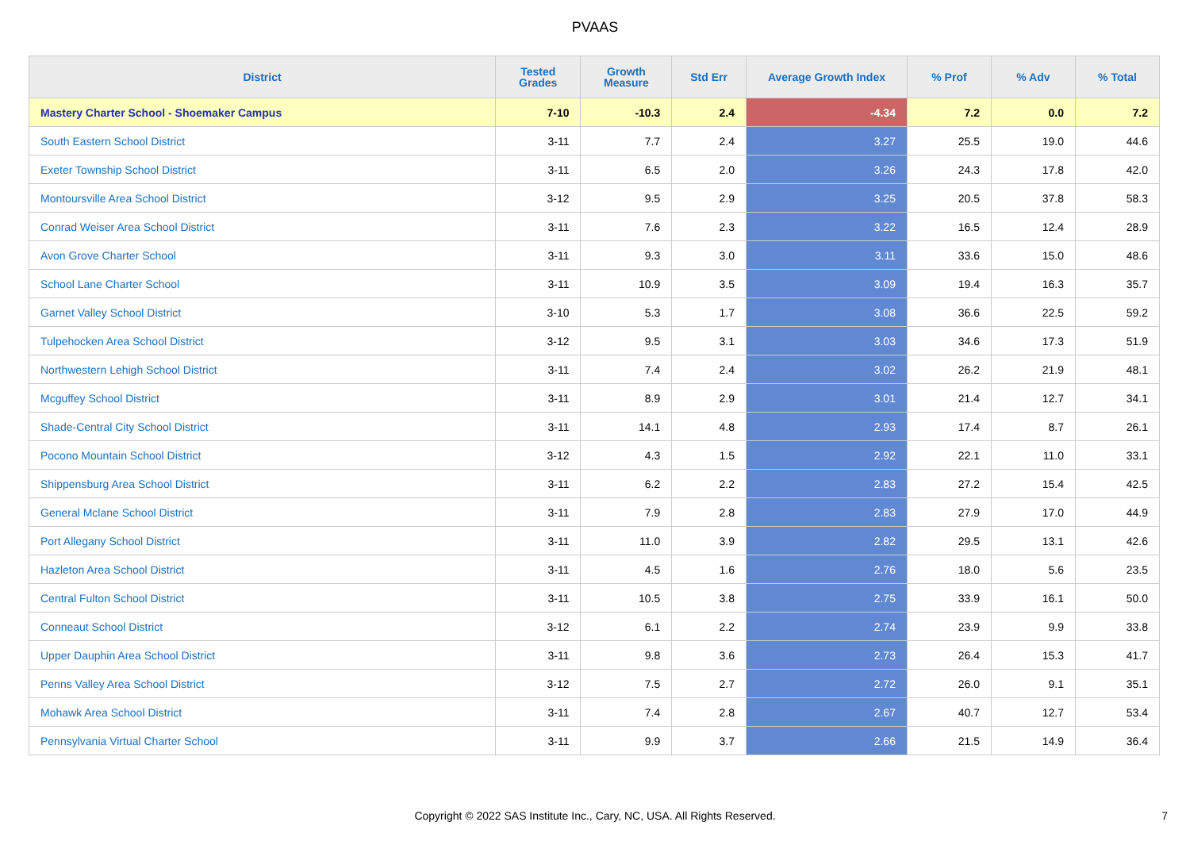PVAAS
| District | Tested Grades | Growth Measure | Std Err | Average Growth Index | % Prof | % Adv | % Total |
| --- | --- | --- | --- | --- | --- | --- | --- |
| Mastery Charter School - Shoemaker Campus | 7-10 | -10.3 | 2.4 | -4.34 | 7.2 | 0.0 | 7.2 |
| South Eastern School District | 3-11 | 7.7 | 2.4 | 3.27 | 25.5 | 19.0 | 44.6 |
| Exeter Township School District | 3-11 | 6.5 | 2.0 | 3.26 | 24.3 | 17.8 | 42.0 |
| Montoursville Area School District | 3-12 | 9.5 | 2.9 | 3.25 | 20.5 | 37.8 | 58.3 |
| Conrad Weiser Area School District | 3-11 | 7.6 | 2.3 | 3.22 | 16.5 | 12.4 | 28.9 |
| Avon Grove Charter School | 3-11 | 9.3 | 3.0 | 3.11 | 33.6 | 15.0 | 48.6 |
| School Lane Charter School | 3-11 | 10.9 | 3.5 | 3.09 | 19.4 | 16.3 | 35.7 |
| Garnet Valley School District | 3-10 | 5.3 | 1.7 | 3.08 | 36.6 | 22.5 | 59.2 |
| Tulpehocken Area School District | 3-12 | 9.5 | 3.1 | 3.03 | 34.6 | 17.3 | 51.9 |
| Northwestern Lehigh School District | 3-11 | 7.4 | 2.4 | 3.02 | 26.2 | 21.9 | 48.1 |
| Mcguffey School District | 3-11 | 8.9 | 2.9 | 3.01 | 21.4 | 12.7 | 34.1 |
| Shade-Central City School District | 3-11 | 14.1 | 4.8 | 2.93 | 17.4 | 8.7 | 26.1 |
| Pocono Mountain School District | 3-12 | 4.3 | 1.5 | 2.92 | 22.1 | 11.0 | 33.1 |
| Shippensburg Area School District | 3-11 | 6.2 | 2.2 | 2.83 | 27.2 | 15.4 | 42.5 |
| General Mclane School District | 3-11 | 7.9 | 2.8 | 2.83 | 27.9 | 17.0 | 44.9 |
| Port Allegany School District | 3-11 | 11.0 | 3.9 | 2.82 | 29.5 | 13.1 | 42.6 |
| Hazleton Area School District | 3-11 | 4.5 | 1.6 | 2.76 | 18.0 | 5.6 | 23.5 |
| Central Fulton School District | 3-11 | 10.5 | 3.8 | 2.75 | 33.9 | 16.1 | 50.0 |
| Conneaut School District | 3-12 | 6.1 | 2.2 | 2.74 | 23.9 | 9.9 | 33.8 |
| Upper Dauphin Area School District | 3-11 | 9.8 | 3.6 | 2.73 | 26.4 | 15.3 | 41.7 |
| Penns Valley Area School District | 3-12 | 7.5 | 2.7 | 2.72 | 26.0 | 9.1 | 35.1 |
| Mohawk Area School District | 3-11 | 7.4 | 2.8 | 2.67 | 40.7 | 12.7 | 53.4 |
| Pennsylvania Virtual Charter School | 3-11 | 9.9 | 3.7 | 2.66 | 21.5 | 14.9 | 36.4 |
Copyright © 2022 SAS Institute Inc., Cary, NC, USA. All Rights Reserved.
7